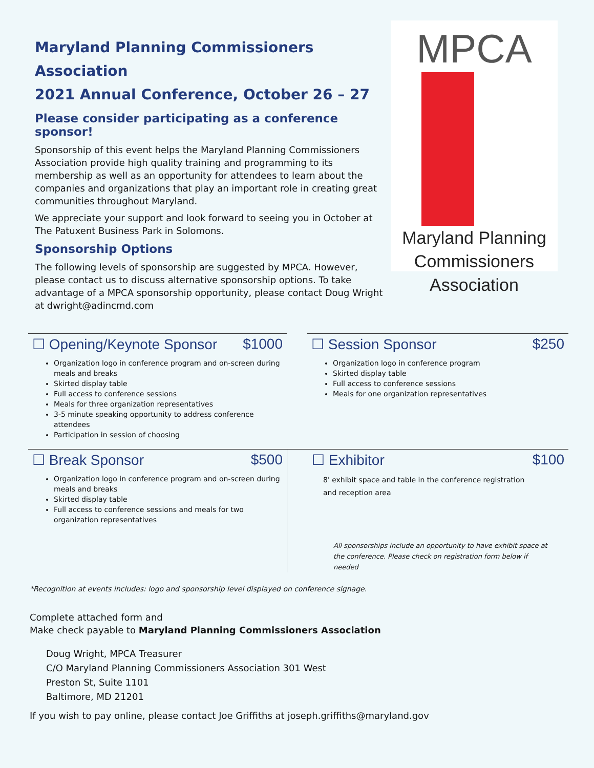Maryland Planning Commissioners Association
2021 Annual Conference, October 26 – 27
Please consider participating as a conference sponsor!
Sponsorship of this event helps the Maryland Planning Commissioners Association provide high quality training and programming to its membership as well as an opportunity for attendees to learn about the companies and organizations that play an important role in creating great communities throughout Maryland.
We appreciate your support and look forward to seeing you in October at The Patuxent Business Park in Solomons.
Sponsorship Options
The following levels of sponsorship are suggested by MPCA. However, please contact us to discuss alternative sponsorship options. To take advantage of a MPCA sponsorship opportunity, please contact Doug Wright at dwright@adincmd.com
MPCA
Maryland Planning
Commissioners Association
☐ Opening/Keynote Sponsor $1000
Organization logo in conference program and on-screen during meals and breaks
Skirted display table
Full access to conference sessions
Meals for three organization representatives
3-5 minute speaking opportunity to address conference attendees
Participation in session of choosing
☐ Session Sponsor $250
Organization logo in conference program
Skirted display table
Full access to conference sessions
Meals for one organization representatives
☐ Break Sponsor $500
Organization logo in conference program and on-screen during meals and breaks
Skirted display table
Full access to conference sessions and meals for two organization representatives
☐ Exhibitor $100
8' exhibit space and table in the conference registration and reception area
All sponsorships include an opportunity to have exhibit space at the conference. Please check on registration form below if needed
*Recognition at events includes: logo and sponsorship level displayed on conference signage.
Complete attached form and
Make check payable to Maryland Planning Commissioners Association
Doug Wright, MPCA Treasurer
C/O Maryland Planning Commissioners Association 301 West
Preston St, Suite 1101
Baltimore, MD 21201
If you wish to pay online, please contact Joe Griffiths at joseph.griffiths@maryland.gov